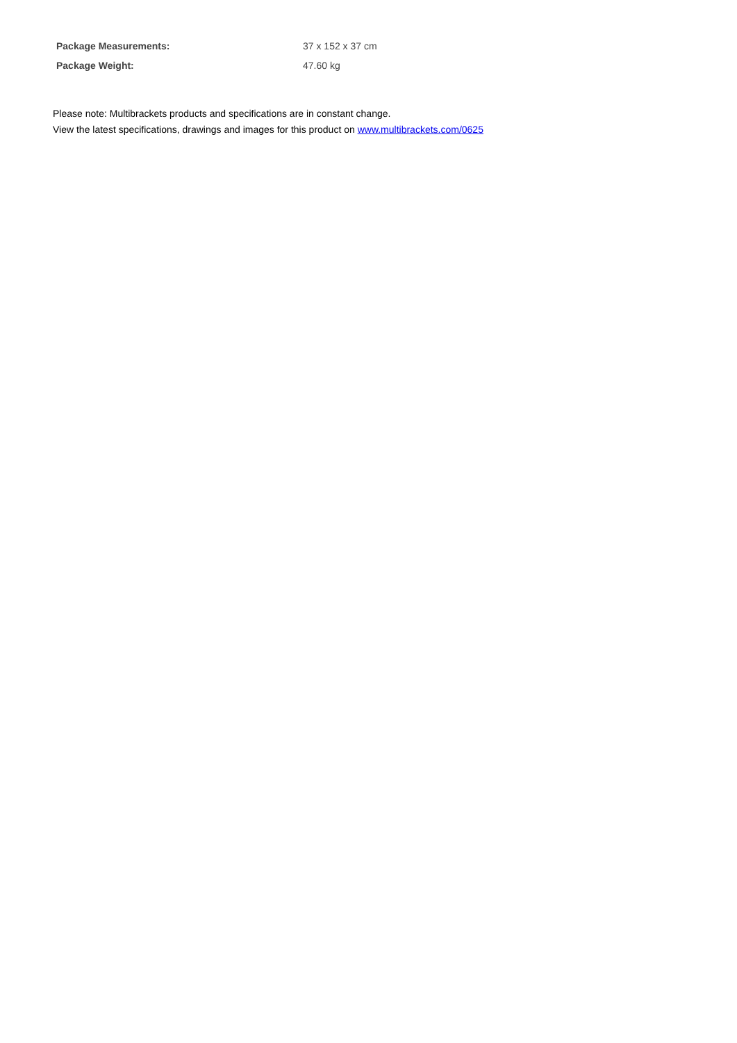| Package Measurements: | 37 x 152 x 37 cm |
| Package Weight: | 47.60 kg |
Please note: Multibrackets products and specifications are in constant change.
View the latest specifications, drawings and images for this product on www.multibrackets.com/0625